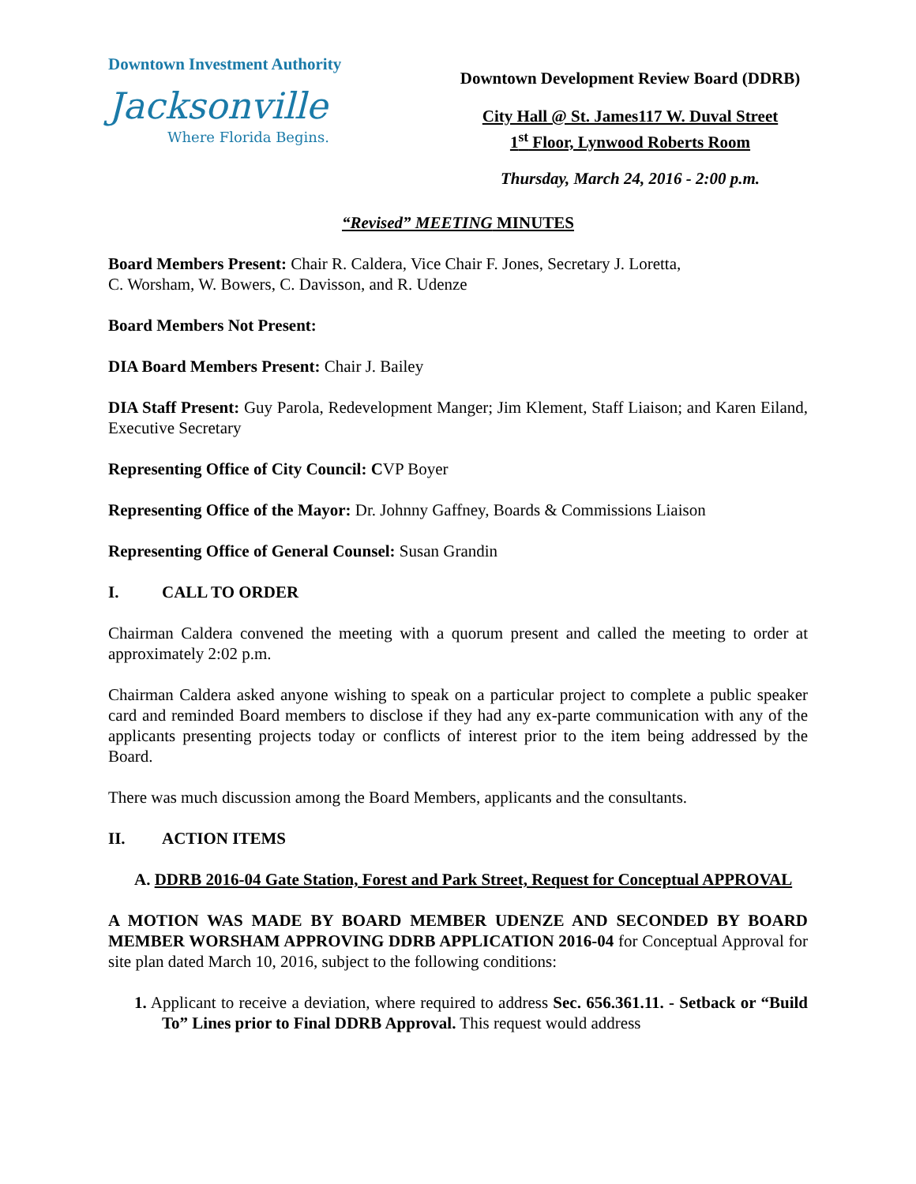Downtown Investment Authority
Jacksonville
Where Florida Begins.
Downtown Development Review Board (DDRB)
City Hall @ St. James117 W. Duval Street
1<sup>st</sup> Floor, Lynwood Roberts Room
Thursday, March 24, 2016 - 2:00 p.m.
“Revised” MEETING MINUTES
Board Members Present: Chair R. Caldera, Vice Chair F. Jones, Secretary J. Loretta,
C. Worsham, W. Bowers, C. Davisson, and R. Udenze
Board Members Not Present:
DIA Board Members Present: Chair J. Bailey
DIA Staff Present: Guy Parola, Redevelopment Manger; Jim Klement, Staff Liaison; and Karen Eiland, Executive Secretary
Representing Office of City Council: CVP Boyer
Representing Office of the Mayor: Dr. Johnny Gaffney, Boards & Commissions Liaison
Representing Office of General Counsel: Susan Grandin
I. CALL TO ORDER
Chairman Caldera convened the meeting with a quorum present and called the meeting to order at approximately 2:02 p.m.
Chairman Caldera asked anyone wishing to speak on a particular project to complete a public speaker card and reminded Board members to disclose if they had any ex-parte communication with any of the applicants presenting projects today or conflicts of interest prior to the item being addressed by the Board.
There was much discussion among the Board Members, applicants and the consultants.
II. ACTION ITEMS
A. DDRB 2016-04 Gate Station, Forest and Park Street, Request for Conceptual APPROVAL
A MOTION WAS MADE BY BOARD MEMBER UDENZE AND SECONDED BY BOARD MEMBER WORSHAM APPROVING DDRB APPLICATION 2016-04 for Conceptual Approval for site plan dated March 10, 2016, subject to the following conditions:
1. Applicant to receive a deviation, where required to address Sec. 656.361.11. - Setback or “Build To” Lines prior to Final DDRB Approval. This request would address